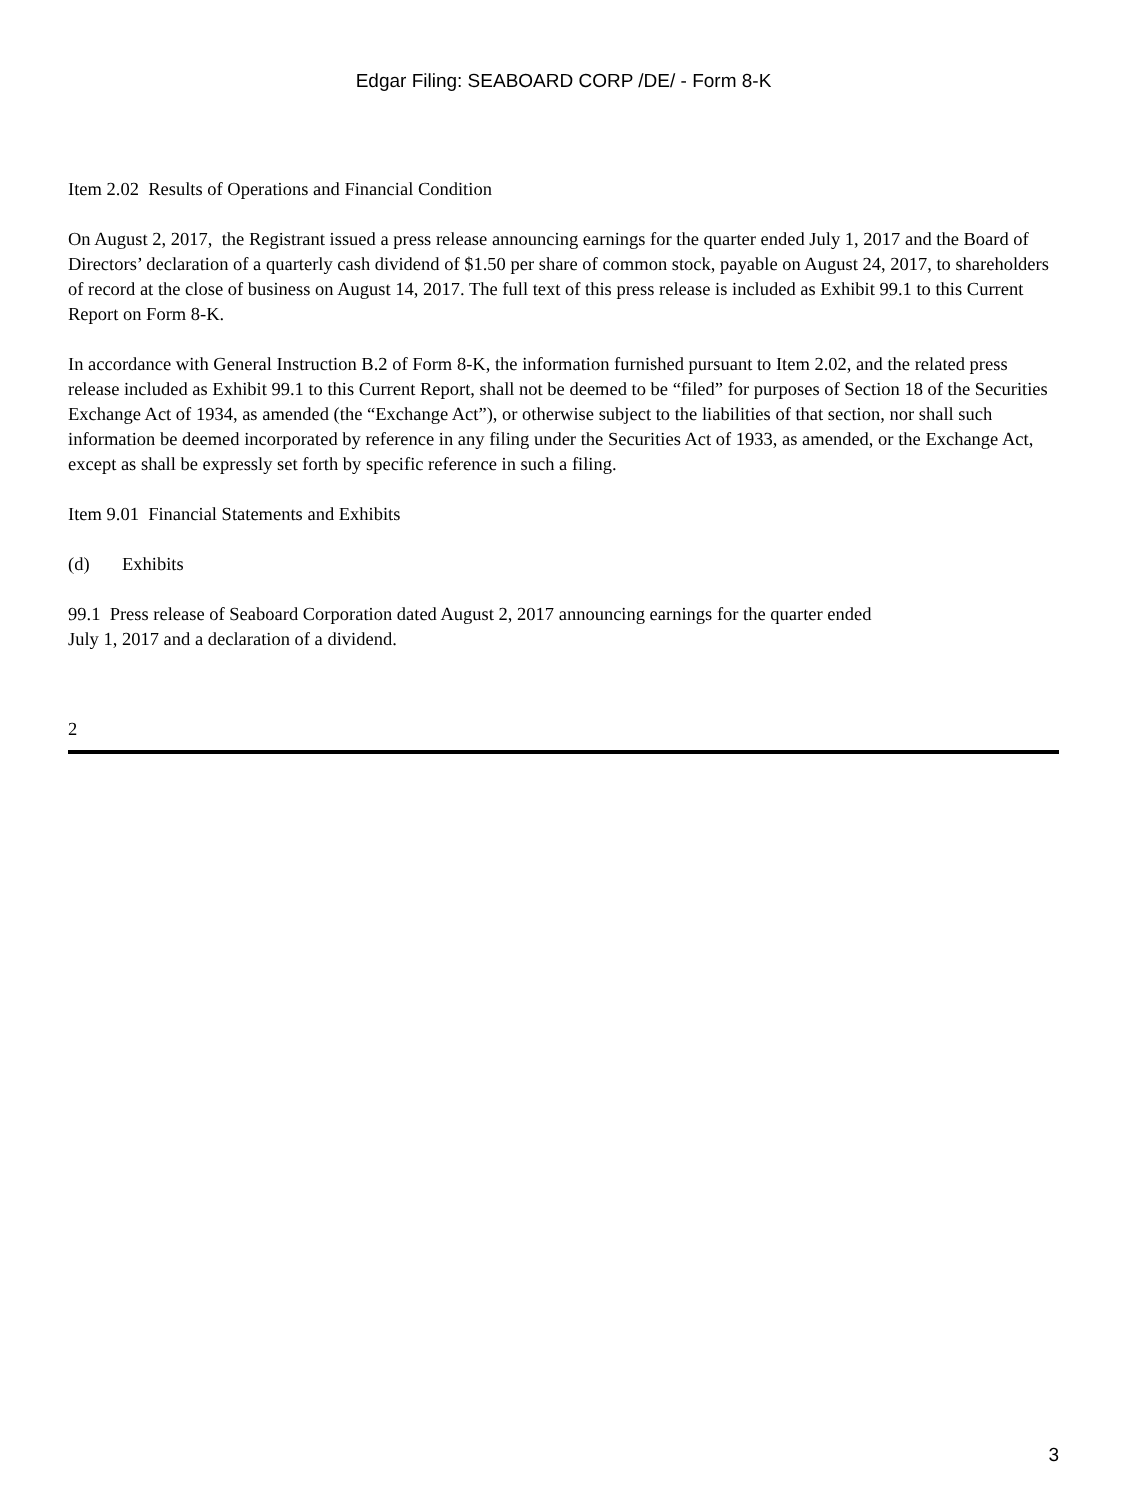Edgar Filing: SEABOARD CORP /DE/ - Form 8-K
Item 2.02 Results of Operations and Financial Condition
On August 2, 2017, the Registrant issued a press release announcing earnings for the quarter ended July 1, 2017 and the Board of Directors’ declaration of a quarterly cash dividend of $1.50 per share of common stock, payable on August 24, 2017, to shareholders of record at the close of business on August 14, 2017. The full text of this press release is included as Exhibit 99.1 to this Current Report on Form 8-K.
In accordance with General Instruction B.2 of Form 8-K, the information furnished pursuant to Item 2.02, and the related press release included as Exhibit 99.1 to this Current Report, shall not be deemed to be “filed” for purposes of Section 18 of the Securities Exchange Act of 1934, as amended (the “Exchange Act”), or otherwise subject to the liabilities of that section, nor shall such information be deemed incorporated by reference in any filing under the Securities Act of 1933, as amended, or the Exchange Act, except as shall be expressly set forth by specific reference in such a filing.
Item 9.01 Financial Statements and Exhibits
(d) Exhibits
99.1 Press release of Seaboard Corporation dated August 2, 2017 announcing earnings for the quarter ended
July 1, 2017 and a declaration of a dividend.
2
3